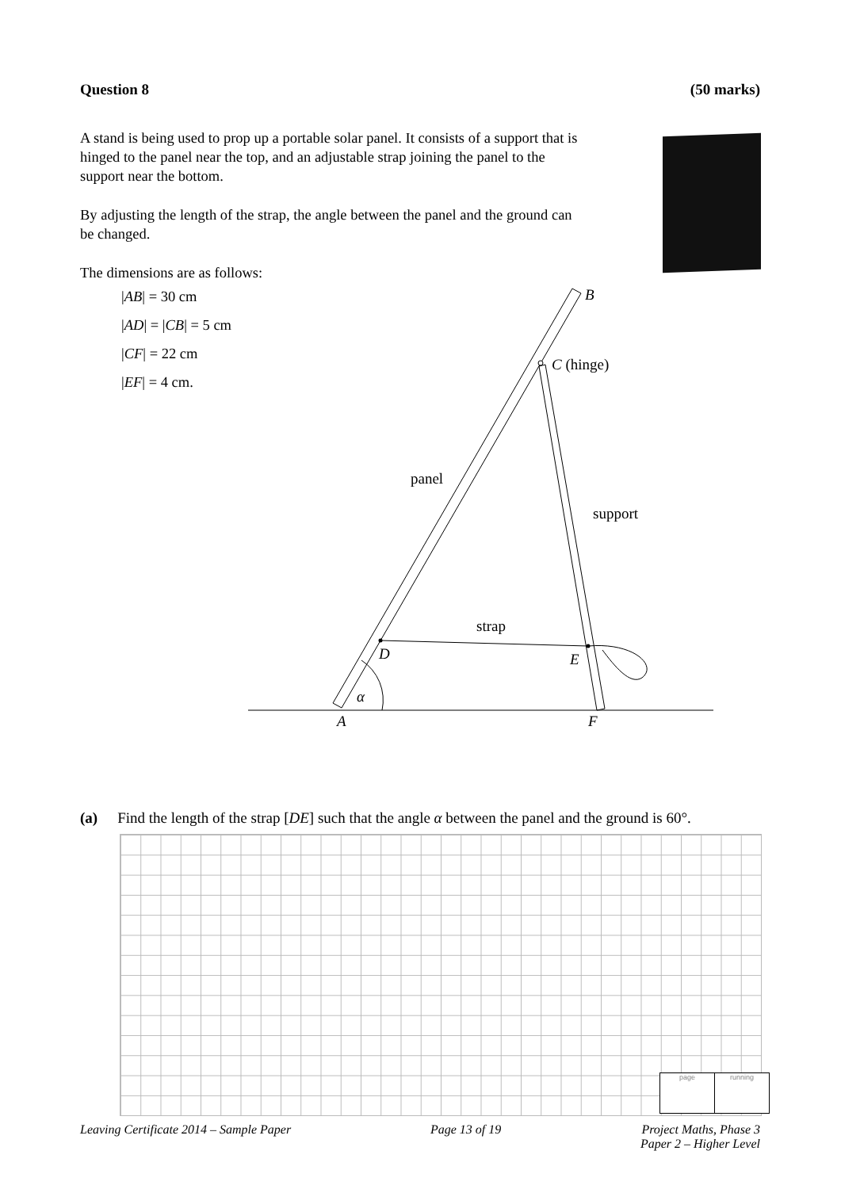Question 8 (50 marks)
A stand is being used to prop up a portable solar panel. It consists of a support that is hinged to the panel near the top, and an adjustable strap joining the panel to the support near the bottom.
By adjusting the length of the strap, the angle between the panel and the ground can be changed.
The dimensions are as follows:
|AB| = 30 cm
|AD| = |CB| = 5 cm
|CF| = 22 cm
|EF| = 4 cm.
B
C (hinge)
panel
support
strap
D
E
α
A
F
(a) Find the length of the strap [DE] such that the angle α between the panel and the ground is 60°.
page running
Leaving Certificate 2014 – Sample Paper Page 13 of 19 Project Maths, Phase 3
Paper 2 – Higher Level